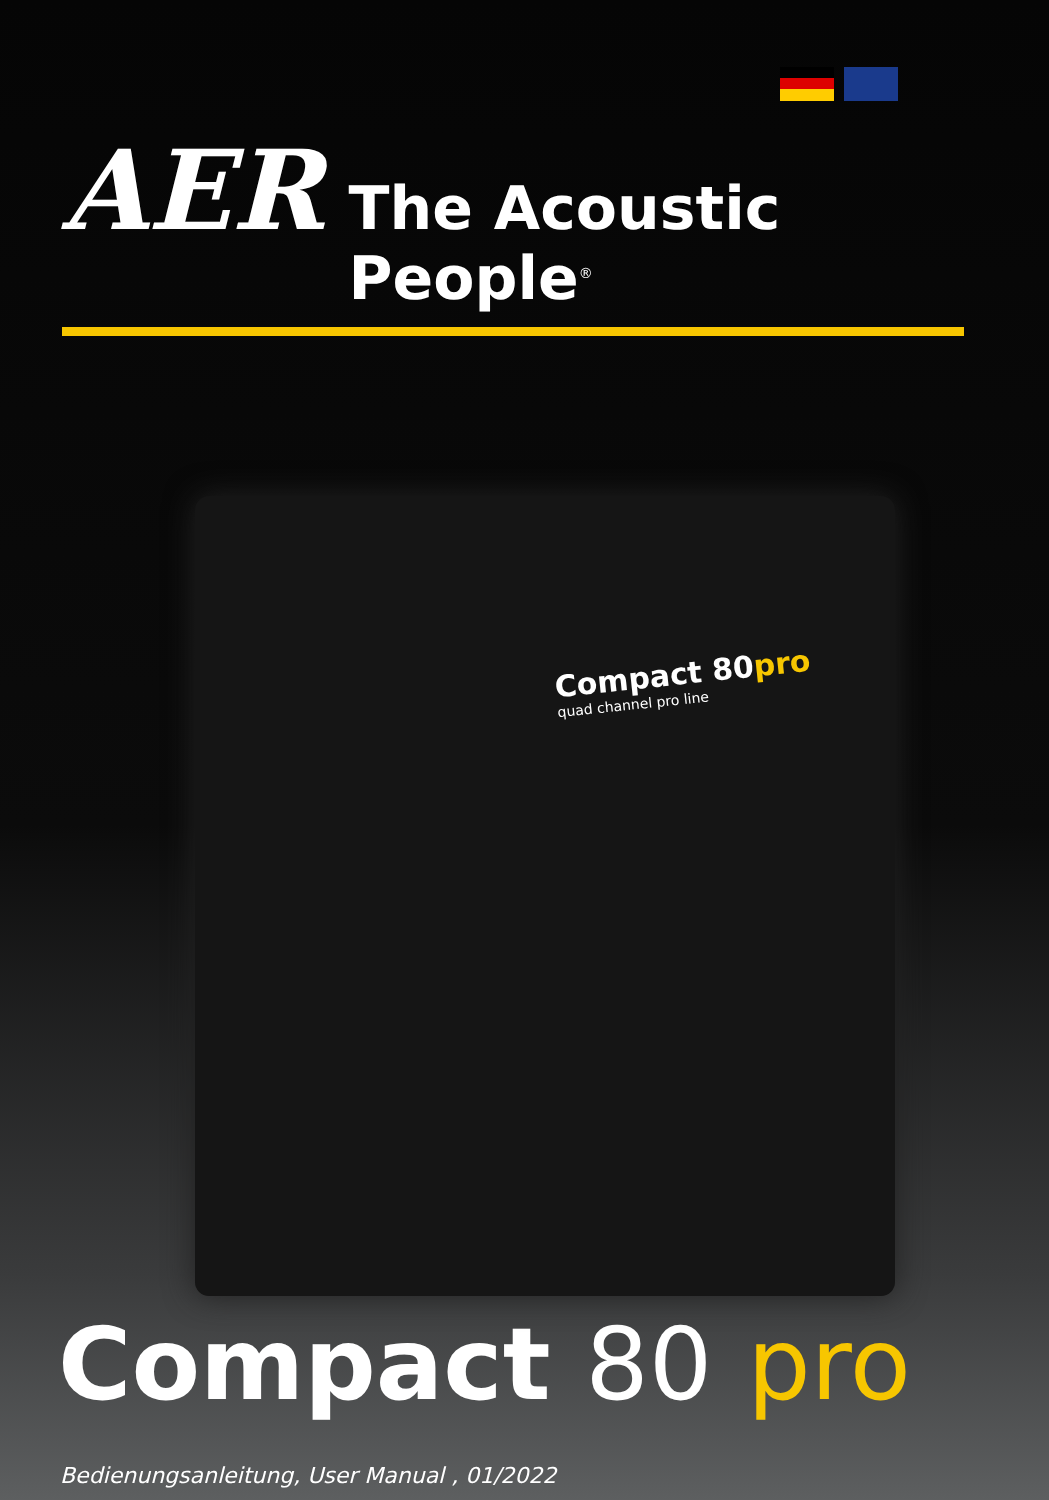AER The Acoustic People<sup>®</sup>
Compact 80pro
quad channel pro line
Compact 80 pro
Bedienungsanleitung, User Manual , 01/2022